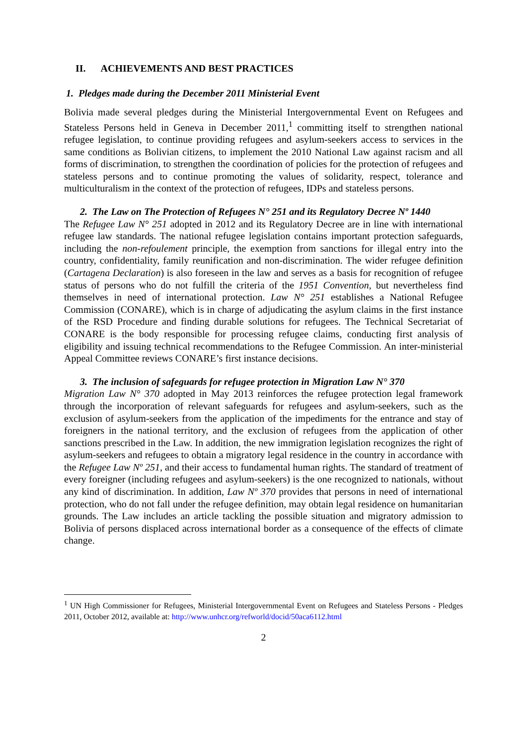II. ACHIEVEMENTS AND BEST PRACTICES
1. Pledges made during the December 2011 Ministerial Event
Bolivia made several pledges during the Ministerial Intergovernmental Event on Refugees and Stateless Persons held in Geneva in December 2011,<sup>1</sup> committing itself to strengthen national refugee legislation, to continue providing refugees and asylum-seekers access to services in the same conditions as Bolivian citizens, to implement the 2010 National Law against racism and all forms of discrimination, to strengthen the coordination of policies for the protection of refugees and stateless persons and to continue promoting the values of solidarity, respect, tolerance and multiculturalism in the context of the protection of refugees, IDPs and stateless persons.
2. The Law on The Protection of Refugees N° 251 and its Regulatory Decree Nº 1440
The Refugee Law N° 251 adopted in 2012 and its Regulatory Decree are in line with international refugee law standards. The national refugee legislation contains important protection safeguards, including the non-refoulement principle, the exemption from sanctions for illegal entry into the country, confidentiality, family reunification and non-discrimination. The wider refugee definition (Cartagena Declaration) is also foreseen in the law and serves as a basis for recognition of refugee status of persons who do not fulfill the criteria of the 1951 Convention, but nevertheless find themselves in need of international protection. Law N° 251 establishes a National Refugee Commission (CONARE), which is in charge of adjudicating the asylum claims in the first instance of the RSD Procedure and finding durable solutions for refugees. The Technical Secretariat of CONARE is the body responsible for processing refugee claims, conducting first analysis of eligibility and issuing technical recommendations to the Refugee Commission. An inter-ministerial Appeal Committee reviews CONARE’s first instance decisions.
3. The inclusion of safeguards for refugee protection in Migration Law N° 370
Migration Law N° 370 adopted in May 2013 reinforces the refugee protection legal framework through the incorporation of relevant safeguards for refugees and asylum-seekers, such as the exclusion of asylum-seekers from the application of the impediments for the entrance and stay of foreigners in the national territory, and the exclusion of refugees from the application of other sanctions prescribed in the Law. In addition, the new immigration legislation recognizes the right of asylum-seekers and refugees to obtain a migratory legal residence in the country in accordance with the Refugee Law Nº 251, and their access to fundamental human rights. The standard of treatment of every foreigner (including refugees and asylum-seekers) is the one recognized to nationals, without any kind of discrimination. In addition, Law Nº 370 provides that persons in need of international protection, who do not fall under the refugee definition, may obtain legal residence on humanitarian grounds. The Law includes an article tackling the possible situation and migratory admission to Bolivia of persons displaced across international border as a consequence of the effects of climate change.
<sup>1</sup> UN High Commissioner for Refugees, Ministerial Intergovernmental Event on Refugees and Stateless Persons - Pledges 2011, October 2012, available at: http://www.unhcr.org/refworld/docid/50aca6112.html
2